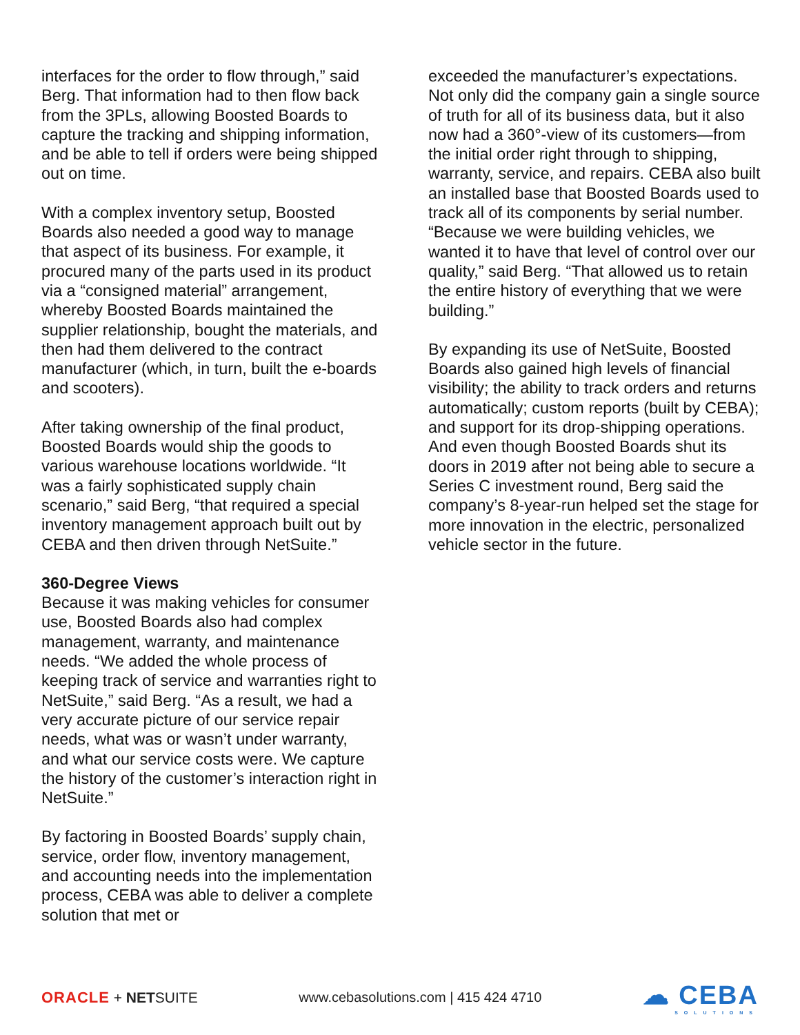interfaces for the order to flow through,” said Berg. That information had to then flow back from the 3PLs, allowing Boosted Boards to capture the tracking and shipping information, and be able to tell if orders were being shipped out on time.
With a complex inventory setup, Boosted Boards also needed a good way to manage that aspect of its business. For example, it procured many of the parts used in its product via a “consigned material” arrangement, whereby Boosted Boards maintained the supplier relationship, bought the materials, and then had them delivered to the contract manufacturer (which, in turn, built the e-boards and scooters).
After taking ownership of the final product, Boosted Boards would ship the goods to various warehouse locations worldwide. “It was a fairly sophisticated supply chain scenario,” said Berg, “that required a special inventory management approach built out by CEBA and then driven through NetSuite.”
360-Degree Views
Because it was making vehicles for consumer use, Boosted Boards also had complex management, warranty, and maintenance needs. “We added the whole process of keeping track of service and warranties right to NetSuite,” said Berg. “As a result, we had a very accurate picture of our service repair needs, what was or wasn’t under warranty, and what our service costs were. We capture the history of the customer’s interaction right in NetSuite.”
By factoring in Boosted Boards’ supply chain, service, order flow, inventory management, and accounting needs into the implementation process, CEBA was able to deliver a complete solution that met or
exceeded the manufacturer’s expectations. Not only did the company gain a single source of truth for all of its business data, but it also now had a 360°-view of its customers—from the initial order right through to shipping, warranty, service, and repairs. CEBA also built an installed base that Boosted Boards used to track all of its components by serial number. “Because we were building vehicles, we wanted it to have that level of control over our quality,” said Berg. “That allowed us to retain the entire history of everything that we were building.”
By expanding its use of NetSuite, Boosted Boards also gained high levels of financial visibility; the ability to track orders and returns automatically; custom reports (built by CEBA); and support for its drop-shipping operations. And even though Boosted Boards shut its doors in 2019 after not being able to secure a Series C investment round, Berg said the company’s 8-year-run helped set the stage for more innovation in the electric, personalized vehicle sector in the future.
ORACLE + NETSUITE
www.cebasolutions.com | 415 424 4710
☁ CEBA
SOLUTIONS